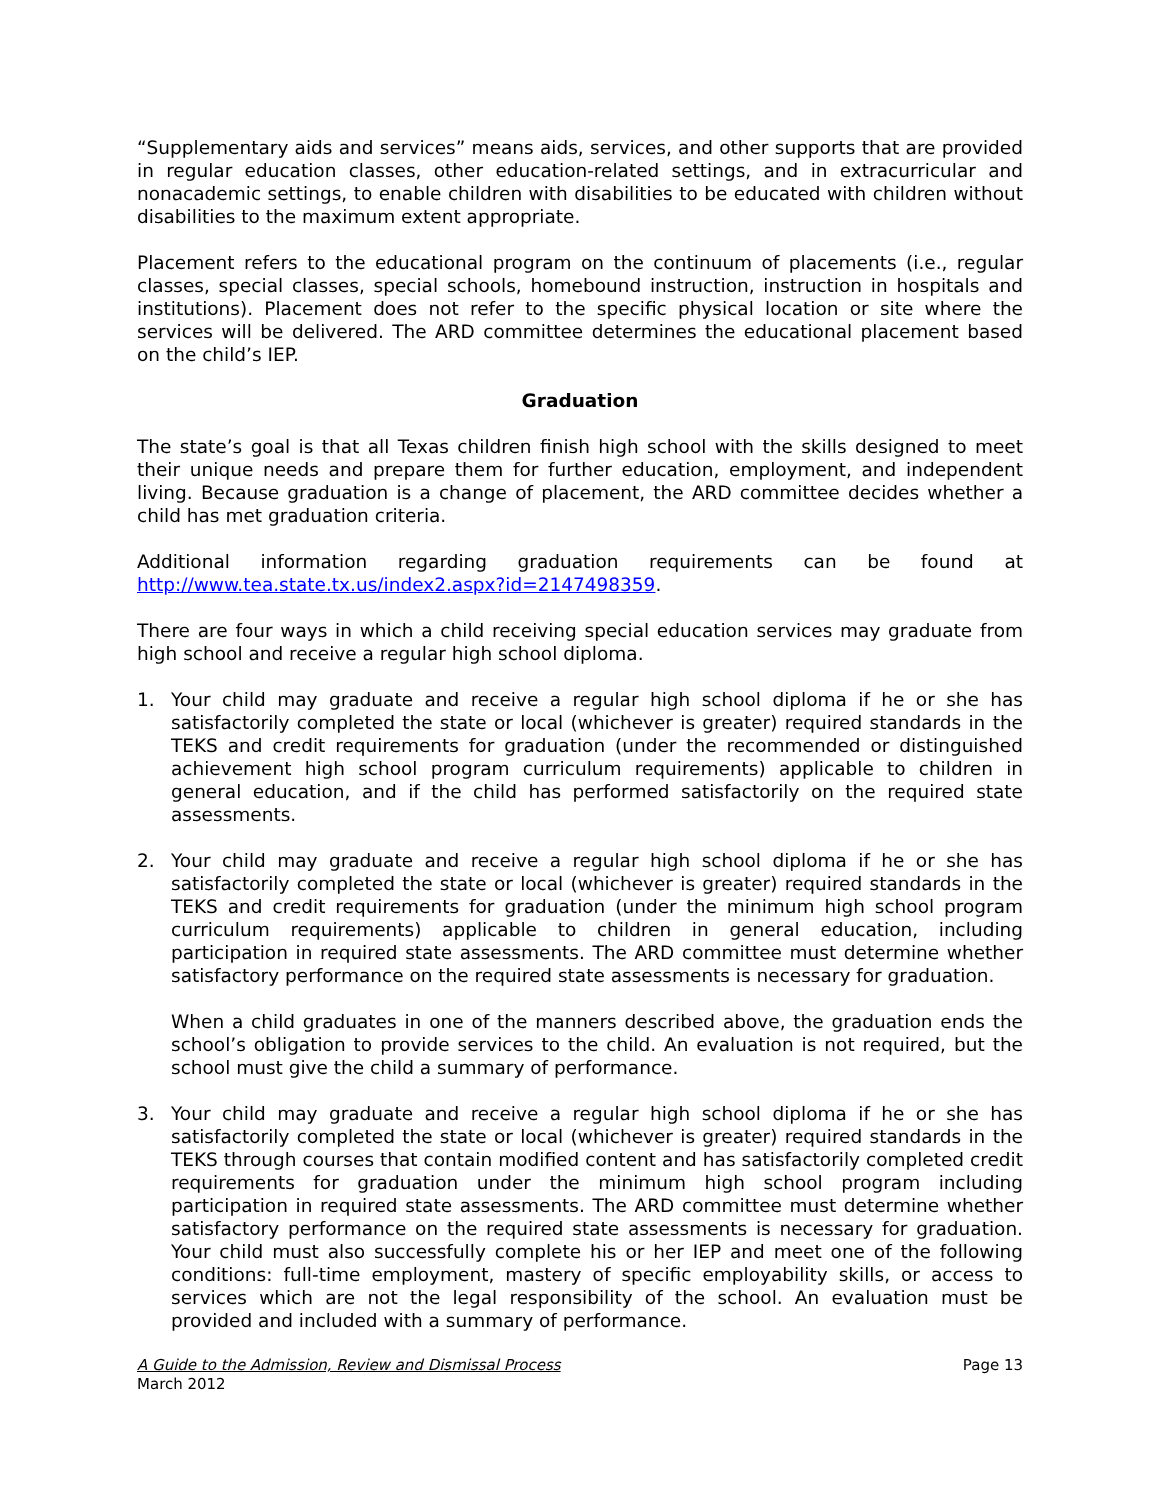“Supplementary aids and services” means aids, services, and other supports that are provided in regular education classes, other education-related settings, and in extracurricular and nonacademic settings, to enable children with disabilities to be educated with children without disabilities to the maximum extent appropriate.
Placement refers to the educational program on the continuum of placements (i.e., regular classes, special classes, special schools, homebound instruction, instruction in hospitals and institutions). Placement does not refer to the specific physical location or site where the services will be delivered. The ARD committee determines the educational placement based on the child’s IEP.
Graduation
The state’s goal is that all Texas children finish high school with the skills designed to meet their unique needs and prepare them for further education, employment, and independent living. Because graduation is a change of placement, the ARD committee decides whether a child has met graduation criteria.
Additional information regarding graduation requirements can be found at http://www.tea.state.tx.us/index2.aspx?id=2147498359.
There are four ways in which a child receiving special education services may graduate from high school and receive a regular high school diploma.
1. Your child may graduate and receive a regular high school diploma if he or she has satisfactorily completed the state or local (whichever is greater) required standards in the TEKS and credit requirements for graduation (under the recommended or distinguished achievement high school program curriculum requirements) applicable to children in general education, and if the child has performed satisfactorily on the required state assessments.
2. Your child may graduate and receive a regular high school diploma if he or she has satisfactorily completed the state or local (whichever is greater) required standards in the TEKS and credit requirements for graduation (under the minimum high school program curriculum requirements) applicable to children in general education, including participation in required state assessments. The ARD committee must determine whether satisfactory performance on the required state assessments is necessary for graduation.
When a child graduates in one of the manners described above, the graduation ends the school’s obligation to provide services to the child. An evaluation is not required, but the school must give the child a summary of performance.
3. Your child may graduate and receive a regular high school diploma if he or she has satisfactorily completed the state or local (whichever is greater) required standards in the TEKS through courses that contain modified content and has satisfactorily completed credit requirements for graduation under the minimum high school program including participation in required state assessments. The ARD committee must determine whether satisfactory performance on the required state assessments is necessary for graduation. Your child must also successfully complete his or her IEP and meet one of the following conditions: full-time employment, mastery of specific employability skills, or access to services which are not the legal responsibility of the school. An evaluation must be provided and included with a summary of performance.
A Guide to the Admission, Review and Dismissal Process
March 2012
Page 13